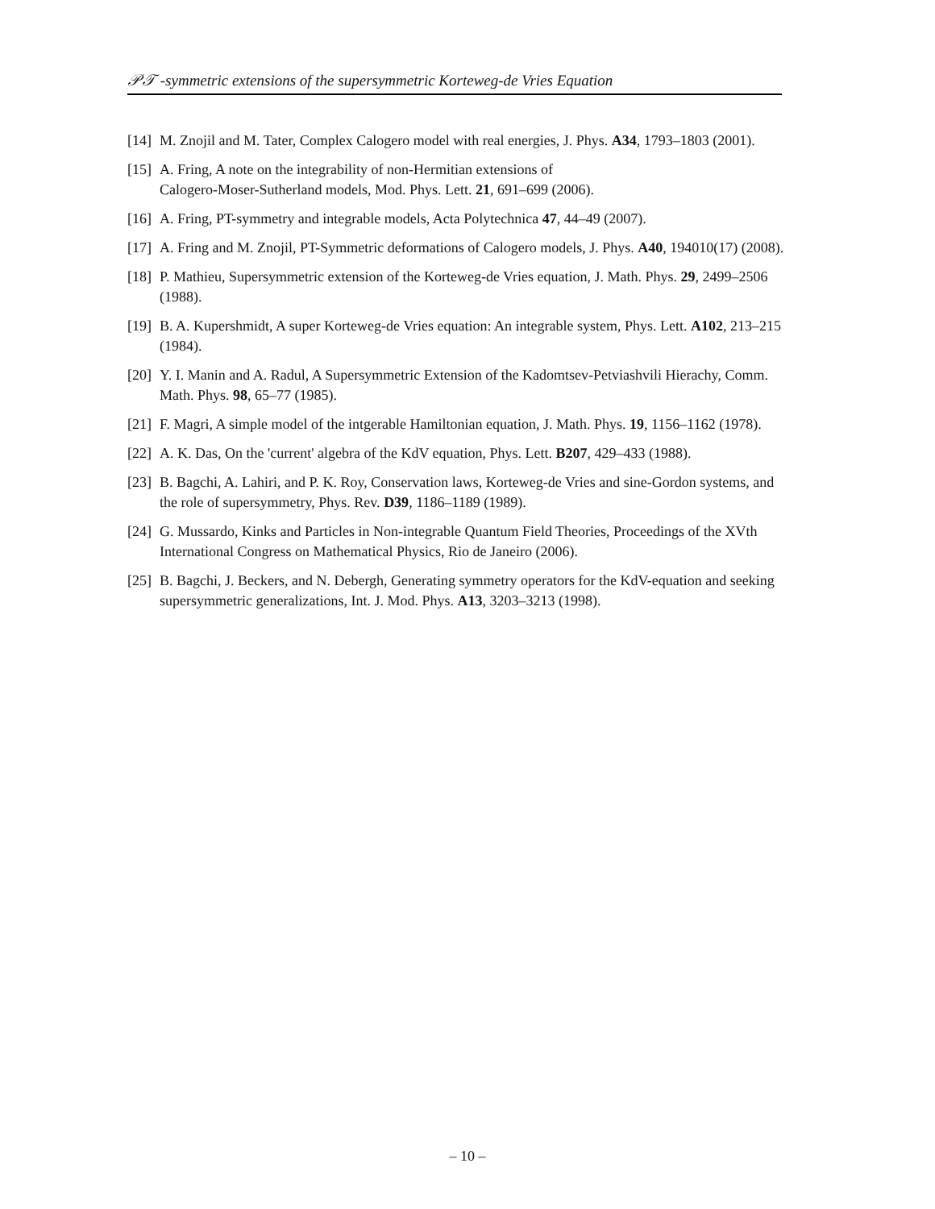𝒫𝒯 -symmetric extensions of the supersymmetric Korteweg-de Vries Equation
[14] M. Znojil and M. Tater, Complex Calogero model with real energies, J. Phys. A34, 1793–1803 (2001).
[15] A. Fring, A note on the integrability of non-Hermitian extensions of
Calogero-Moser-Sutherland models, Mod. Phys. Lett. 21, 691–699 (2006).
[16] A. Fring, PT-symmetry and integrable models, Acta Polytechnica 47, 44–49 (2007).
[17] A. Fring and M. Znojil, PT-Symmetric deformations of Calogero models, J. Phys. A40, 194010(17) (2008).
[18] P. Mathieu, Supersymmetric extension of the Korteweg-de Vries equation, J. Math. Phys. 29, 2499–2506 (1988).
[19] B. A. Kupershmidt, A super Korteweg-de Vries equation: An integrable system, Phys. Lett. A102, 213–215 (1984).
[20] Y. I. Manin and A. Radul, A Supersymmetric Extension of the Kadomtsev-Petviashvili Hierachy, Comm. Math. Phys. 98, 65–77 (1985).
[21] F. Magri, A simple model of the intgerable Hamiltonian equation, J. Math. Phys. 19, 1156–1162 (1978).
[22] A. K. Das, On the 'current' algebra of the KdV equation, Phys. Lett. B207, 429–433 (1988).
[23] B. Bagchi, A. Lahiri, and P. K. Roy, Conservation laws, Korteweg-de Vries and sine-Gordon systems, and the role of supersymmetry, Phys. Rev. D39, 1186–1189 (1989).
[24] G. Mussardo, Kinks and Particles in Non-integrable Quantum Field Theories, Proceedings of the XVth International Congress on Mathematical Physics, Rio de Janeiro (2006).
[25] B. Bagchi, J. Beckers, and N. Debergh, Generating symmetry operators for the KdV-equation and seeking supersymmetric generalizations, Int. J. Mod. Phys. A13, 3203–3213 (1998).
– 10 –